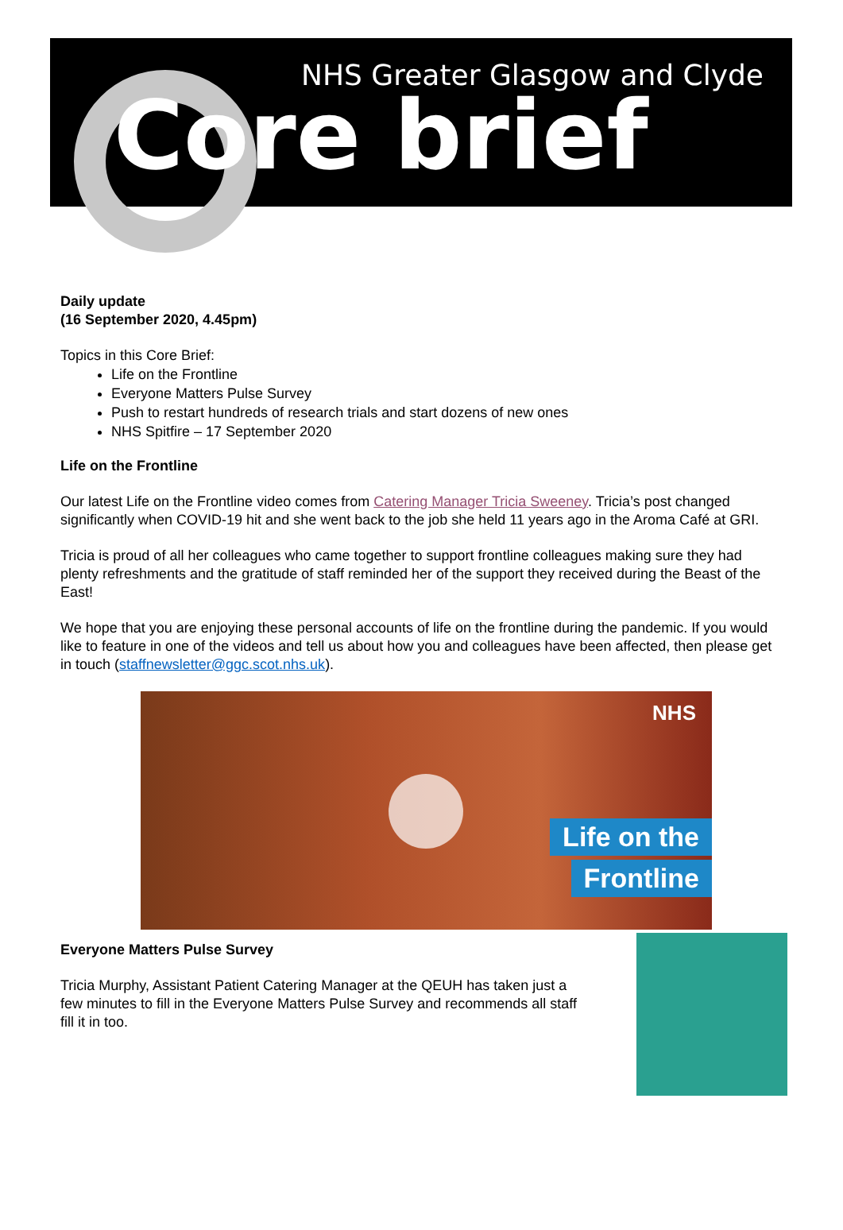NHS Greater Glasgow and Clyde
Core brief
Daily update
(16 September 2020, 4.45pm)
Topics in this Core Brief:
Life on the Frontline
Everyone Matters Pulse Survey
Push to restart hundreds of research trials and start dozens of new ones
NHS Spitfire – 17 September 2020
Life on the Frontline
Our latest Life on the Frontline video comes from Catering Manager Tricia Sweeney. Tricia’s post changed significantly when COVID-19 hit and she went back to the job she held 11 years ago in the Aroma Café at GRI.
Tricia is proud of all her colleagues who came together to support frontline colleagues making sure they had plenty refreshments and the gratitude of staff reminded her of the support they received during the Beast of the East!
We hope that you are enjoying these personal accounts of life on the frontline during the pandemic. If you would like to feature in one of the videos and tell us about how you and colleagues have been affected, then please get in touch (staffnewsletter@ggc.scot.nhs.uk).
NHS
Life on the
Frontline
Everyone Matters Pulse Survey
Tricia Murphy, Assistant Patient Catering Manager at the QEUH has taken just a few minutes to fill in the Everyone Matters Pulse Survey and recommends all staff fill it in too.